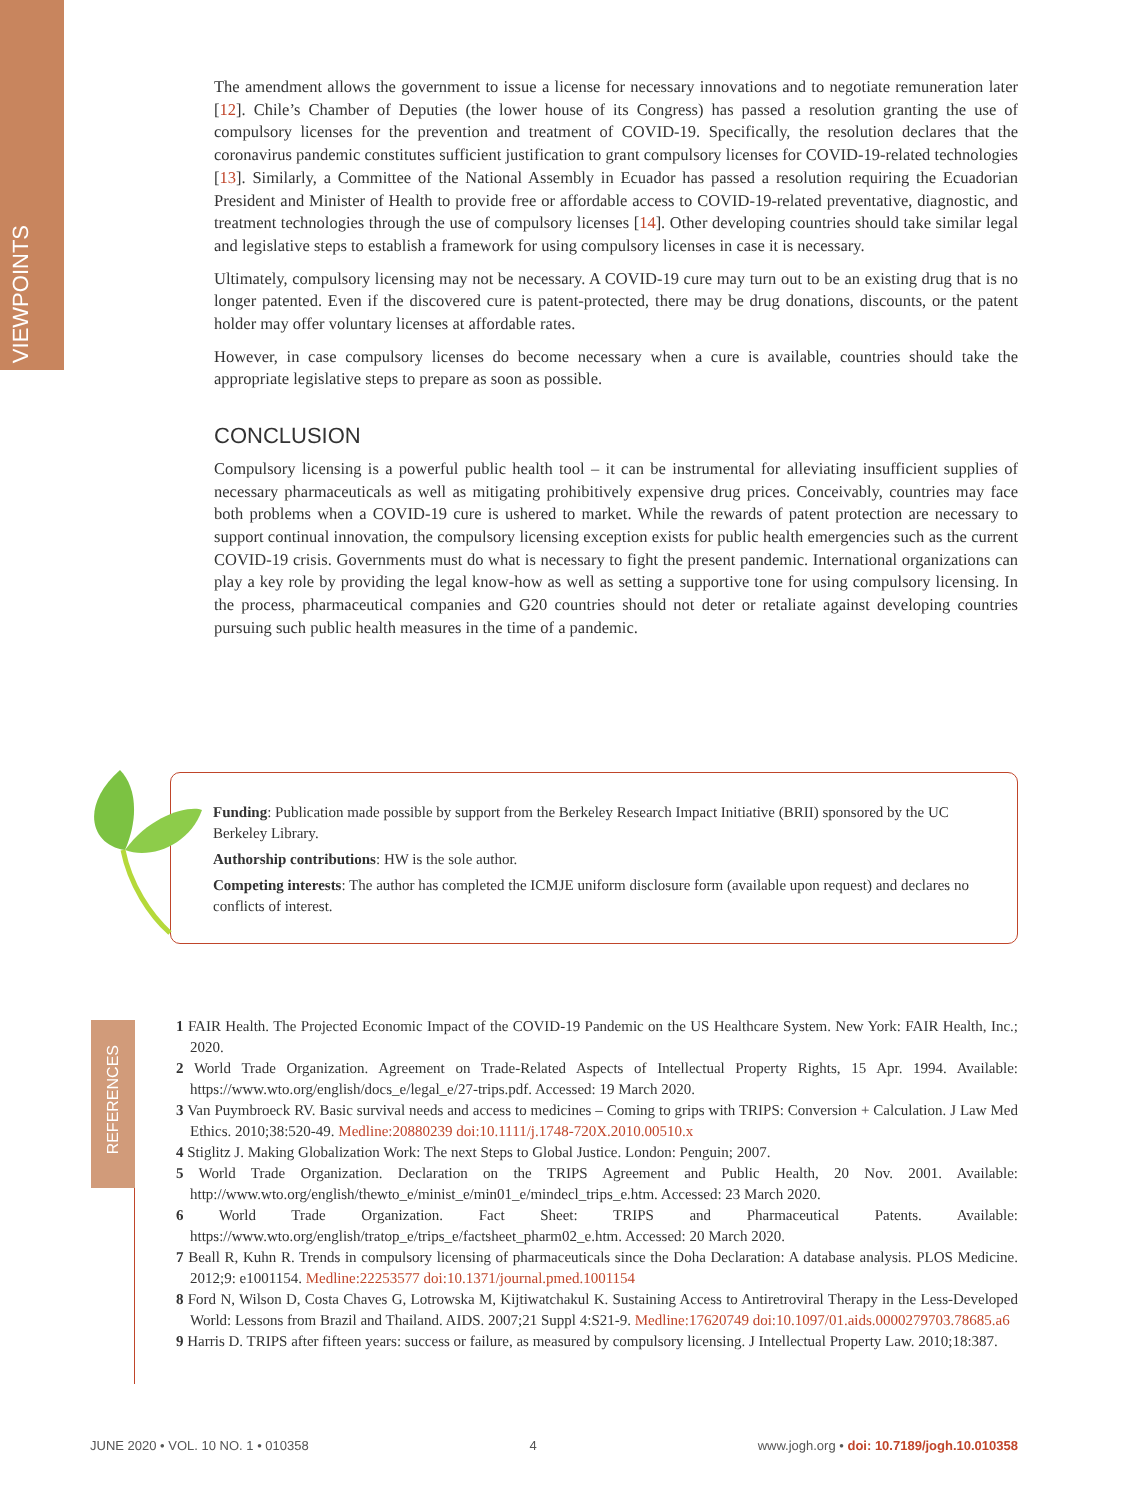VIEWPOINTS
The amendment allows the government to issue a license for necessary innovations and to negotiate remuneration later [12]. Chile’s Chamber of Deputies (the lower house of its Congress) has passed a resolution granting the use of compulsory licenses for the prevention and treatment of COVID-19. Specifically, the resolution declares that the coronavirus pandemic constitutes sufficient justification to grant compulsory licenses for COVID-19-related technologies [13]. Similarly, a Committee of the National Assembly in Ecuador has passed a resolution requiring the Ecuadorian President and Minister of Health to provide free or affordable access to COVID-19-related preventative, diagnostic, and treatment technologies through the use of compulsory licenses [14]. Other developing countries should take similar legal and legislative steps to establish a framework for using compulsory licenses in case it is necessary.
Ultimately, compulsory licensing may not be necessary. A COVID-19 cure may turn out to be an existing drug that is no longer patented. Even if the discovered cure is patent-protected, there may be drug donations, discounts, or the patent holder may offer voluntary licenses at affordable rates.
However, in case compulsory licenses do become necessary when a cure is available, countries should take the appropriate legislative steps to prepare as soon as possible.
CONCLUSION
Compulsory licensing is a powerful public health tool – it can be instrumental for alleviating insufficient supplies of necessary pharmaceuticals as well as mitigating prohibitively expensive drug prices. Conceivably, countries may face both problems when a COVID-19 cure is ushered to market. While the rewards of patent protection are necessary to support continual innovation, the compulsory licensing exception exists for public health emergencies such as the current COVID-19 crisis. Governments must do what is necessary to fight the present pandemic. International organizations can play a key role by providing the legal know-how as well as setting a supportive tone for using compulsory licensing. In the process, pharmaceutical companies and G20 countries should not deter or retaliate against developing countries pursuing such public health measures in the time of a pandemic.
Funding: Publication made possible by support from the Berkeley Research Impact Initiative (BRII) sponsored by the UC Berkeley Library.
Authorship contributions: HW is the sole author.
Competing interests: The author has completed the ICMJE uniform disclosure form (available upon request) and declares no conflicts of interest.
REFERENCES
1 FAIR Health. The Projected Economic Impact of the COVID-19 Pandemic on the US Healthcare System. New York: FAIR Health, Inc.; 2020.
2 World Trade Organization. Agreement on Trade-Related Aspects of Intellectual Property Rights, 15 Apr. 1994. Available: https://www.wto.org/english/docs_e/legal_e/27-trips.pdf. Accessed: 19 March 2020.
3 Van Puymbroeck RV. Basic survival needs and access to medicines – Coming to grips with TRIPS: Conversion + Calculation. J Law Med Ethics. 2010;38:520-49. Medline:20880239 doi:10.1111/j.1748-720X.2010.00510.x
4 Stiglitz J. Making Globalization Work: The next Steps to Global Justice. London: Penguin; 2007.
5 World Trade Organization. Declaration on the TRIPS Agreement and Public Health, 20 Nov. 2001. Available: http://www.wto.org/english/thewto_e/minist_e/min01_e/mindecl_trips_e.htm. Accessed: 23 March 2020.
6 World Trade Organization. Fact Sheet: TRIPS and Pharmaceutical Patents. Available: https://www.wto.org/english/tratop_e/trips_e/factsheet_pharm02_e.htm. Accessed: 20 March 2020.
7 Beall R, Kuhn R. Trends in compulsory licensing of pharmaceuticals since the Doha Declaration: A database analysis. PLOS Medicine. 2012;9: e1001154. Medline:22253577 doi:10.1371/journal.pmed.1001154
8 Ford N, Wilson D, Costa Chaves G, Lotrowska M, Kijtiwatchakul K. Sustaining Access to Antiretroviral Therapy in the Less-Developed World: Lessons from Brazil and Thailand. AIDS. 2007;21 Suppl 4:S21-9. Medline:17620749 doi:10.1097/01.aids.0000279703.78685.a6
9 Harris D. TRIPS after fifteen years: success or failure, as measured by compulsory licensing. J Intellectual Property Law. 2010;18:387.
JUNE 2020 • VOL. 10 NO. 1 • 010358 4 www.jogh.org • doi: 10.7189/jogh.10.010358